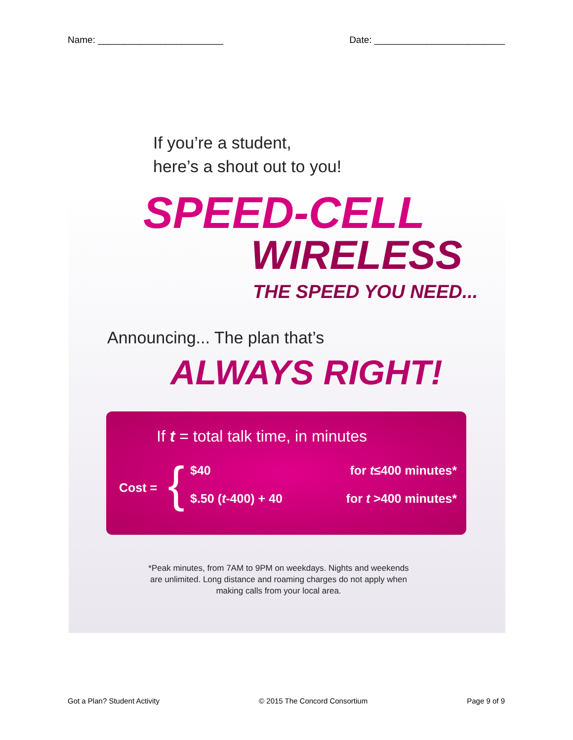Name: ________________________ Date: _________________________
If you’re a student,
here’s a shout out to you!
SPEED-CELL
WIRELESS
THE SPEED YOU NEED...
Announcing... The plan that’s
ALWAYS RIGHT!
If t = total talk time, in minutes
Cost = { $40 for t≤400 minutes*
$.50 (t-400) + 40 for t >400 minutes*
*Peak minutes, from 7AM to 9PM on weekdays. Nights and weekends are unlimited. Long distance and roaming charges do not apply when making calls from your local area.
Got a Plan? Student Activity © 2015 The Concord Consortium Page 9 of 9